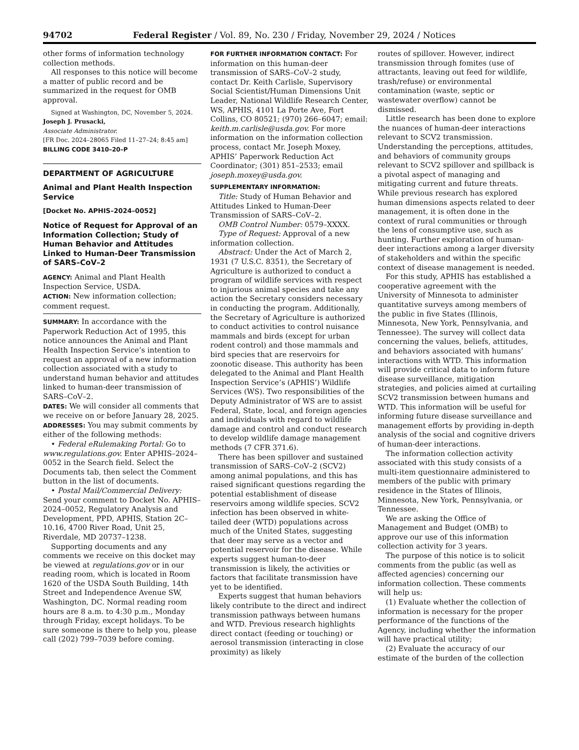94702 Federal Register / Vol. 89, No. 230 / Friday, November 29, 2024 / Notices
other forms of information technology collection methods.
All responses to this notice will become a matter of public record and be summarized in the request for OMB approval.
Signed at Washington, DC, November 5, 2024.
Joseph J. Prusacki,
Associate Administrator.
[FR Doc. 2024–28065 Filed 11–27–24; 8:45 am]
BILLING CODE 3410–20–P
DEPARTMENT OF AGRICULTURE
Animal and Plant Health Inspection Service
[Docket No. APHIS–2024–0052]
Notice of Request for Approval of an Information Collection; Study of Human Behavior and Attitudes Linked to Human-Deer Transmission of SARS–CoV–2
AGENCY: Animal and Plant Health Inspection Service, USDA.
ACTION: New information collection; comment request.
SUMMARY: In accordance with the Paperwork Reduction Act of 1995, this notice announces the Animal and Plant Health Inspection Service’s intention to request an approval of a new information collection associated with a study to understand human behavior and attitudes linked to human-deer transmission of SARS–CoV–2.
DATES: We will consider all comments that we receive on or before January 28, 2025.
ADDRESSES: You may submit comments by either of the following methods:
• Federal eRulemaking Portal: Go to www.regulations.gov. Enter APHIS–2024–0052 in the Search field. Select the Documents tab, then select the Comment button in the list of documents.
• Postal Mail/Commercial Delivery: Send your comment to Docket No. APHIS–2024–0052, Regulatory Analysis and Development, PPD, APHIS, Station 2C–10.16, 4700 River Road, Unit 25, Riverdale, MD 20737–1238.
Supporting documents and any comments we receive on this docket may be viewed at regulations.gov or in our reading room, which is located in Room 1620 of the USDA South Building, 14th Street and Independence Avenue SW, Washington, DC. Normal reading room hours are 8 a.m. to 4:30 p.m., Monday through Friday, except holidays. To be sure someone is there to help you, please call (202) 799–7039 before coming.
FOR FURTHER INFORMATION CONTACT: For information on this human-deer transmission of SARS–CoV–2 study, contact Dr. Keith Carlisle, Supervisory Social Scientist/Human Dimensions Unit Leader, National Wildlife Research Center, WS, APHIS, 4101 La Porte Ave, Fort Collins, CO 80521; (970) 266–6047; email: keith.m.carlisle@usda.gov. For more information on the information collection process, contact Mr. Joseph Moxey, APHIS’ Paperwork Reduction Act Coordinator; (301) 851–2533; email joseph.moxey@usda.gov.
SUPPLEMENTARY INFORMATION:
Title: Study of Human Behavior and Attitudes Linked to Human-Deer Transmission of SARS–CoV–2.
OMB Control Number: 0579–XXXX.
Type of Request: Approval of a new information collection.
Abstract: Under the Act of March 2, 1931 (7 U.S.C. 8351), the Secretary of Agriculture is authorized to conduct a program of wildlife services with respect to injurious animal species and take any action the Secretary considers necessary in conducting the program. Additionally, the Secretary of Agriculture is authorized to conduct activities to control nuisance mammals and birds (except for urban rodent control) and those mammals and bird species that are reservoirs for zoonotic disease. This authority has been delegated to the Animal and Plant Health Inspection Service’s (APHIS’) Wildlife Services (WS). Two responsibilities of the Deputy Administrator of WS are to assist Federal, State, local, and foreign agencies and individuals with regard to wildlife damage and control and conduct research to develop wildlife damage management methods (7 CFR 371.6).
There has been spillover and sustained transmission of SARS–CoV–2 (SCV2) among animal populations, and this has raised significant questions regarding the potential establishment of disease reservoirs among wildlife species. SCV2 infection has been observed in white-tailed deer (WTD) populations across much of the United States, suggesting that deer may serve as a vector and potential reservoir for the disease. While experts suggest human-to-deer transmission is likely, the activities or factors that facilitate transmission have yet to be identified.
Experts suggest that human behaviors likely contribute to the direct and indirect transmission pathways between humans and WTD. Previous research highlights direct contact (feeding or touching) or aerosol transmission (interacting in close proximity) as likely
routes of spillover. However, indirect transmission through fomites (use of attractants, leaving out feed for wildlife, trash/refuse) or environmental contamination (waste, septic or wastewater overflow) cannot be dismissed.
Little research has been done to explore the nuances of human-deer interactions relevant to SCV2 transmission. Understanding the perceptions, attitudes, and behaviors of community groups relevant to SCV2 spillover and spillback is a pivotal aspect of managing and mitigating current and future threats. While previous research has explored human dimensions aspects related to deer management, it is often done in the context of rural communities or through the lens of consumptive use, such as hunting. Further exploration of human-deer interactions among a larger diversity of stakeholders and within the specific context of disease management is needed.
For this study, APHIS has established a cooperative agreement with the University of Minnesota to administer quantitative surveys among members of the public in five States (Illinois, Minnesota, New York, Pennsylvania, and Tennessee). The survey will collect data concerning the values, beliefs, attitudes, and behaviors associated with humans’ interactions with WTD. This information will provide critical data to inform future disease surveillance, mitigation strategies, and policies aimed at curtailing SCV2 transmission between humans and WTD. This information will be useful for informing future disease surveillance and management efforts by providing in-depth analysis of the social and cognitive drivers of human-deer interactions.
The information collection activity associated with this study consists of a multi-item questionnaire administered to members of the public with primary residence in the States of Illinois, Minnesota, New York, Pennsylvania, or Tennessee.
We are asking the Office of Management and Budget (OMB) to approve our use of this information collection activity for 3 years.
The purpose of this notice is to solicit comments from the public (as well as affected agencies) concerning our information collection. These comments will help us:
(1) Evaluate whether the collection of information is necessary for the proper performance of the functions of the Agency, including whether the information will have practical utility;
(2) Evaluate the accuracy of our estimate of the burden of the collection